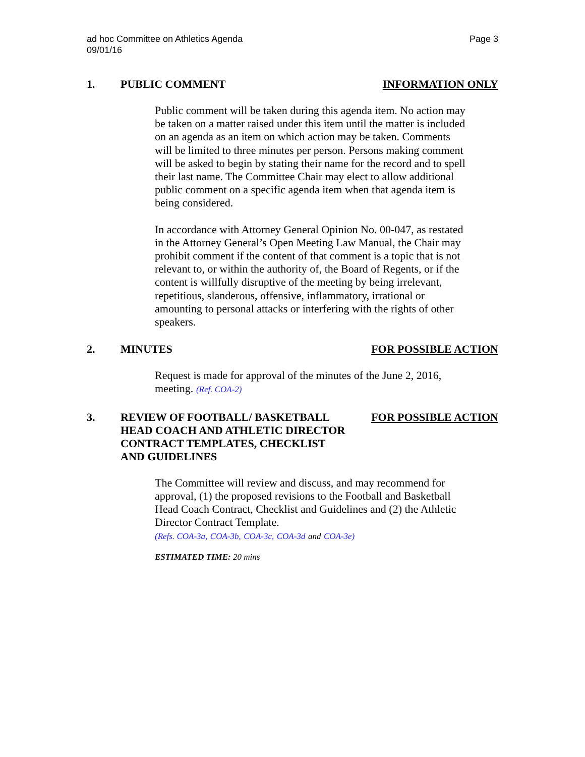ad hoc Committee on Athletics Agenda
09/01/16
Page 3
1. PUBLIC COMMENT INFORMATION ONLY
Public comment will be taken during this agenda item. No action may be taken on a matter raised under this item until the matter is included on an agenda as an item on which action may be taken. Comments will be limited to three minutes per person. Persons making comment will be asked to begin by stating their name for the record and to spell their last name. The Committee Chair may elect to allow additional public comment on a specific agenda item when that agenda item is being considered.
In accordance with Attorney General Opinion No. 00-047, as restated in the Attorney General’s Open Meeting Law Manual, the Chair may prohibit comment if the content of that comment is a topic that is not relevant to, or within the authority of, the Board of Regents, or if the content is willfully disruptive of the meeting by being irrelevant, repetitious, slanderous, offensive, inflammatory, irrational or amounting to personal attacks or interfering with the rights of other speakers.
2. MINUTES FOR POSSIBLE ACTION
Request is made for approval of the minutes of the June 2, 2016, meeting. (Ref. COA-2)
3. REVIEW OF FOOTBALL/ BASKETBALL
HEAD COACH AND ATHLETIC DIRECTOR
CONTRACT TEMPLATES, CHECKLIST
AND GUIDELINES
FOR POSSIBLE ACTION
The Committee will review and discuss, and may recommend for approval, (1) the proposed revisions to the Football and Basketball Head Coach Contract, Checklist and Guidelines and (2) the Athletic Director Contract Template.
(Refs. COA-3a, COA-3b, COA-3c, COA-3d and COA-3e)
ESTIMATED TIME: 20 mins